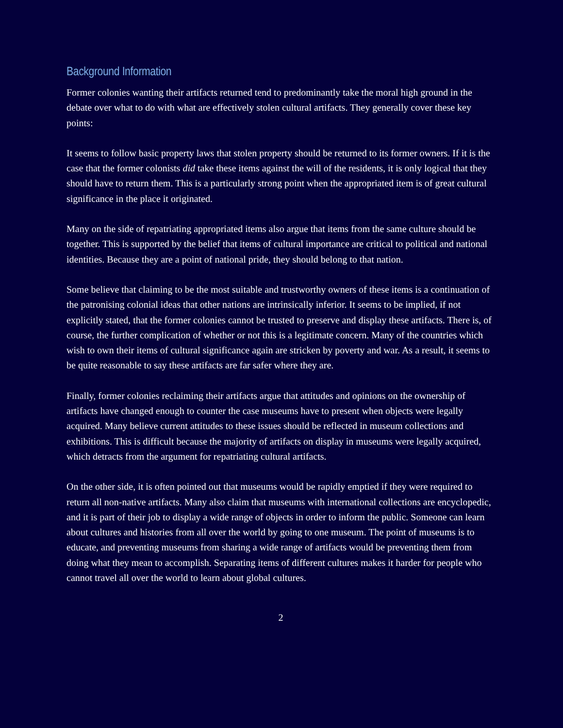Background Information
Former colonies wanting their artifacts returned tend to predominantly take the moral high ground in the debate over what to do with what are effectively stolen cultural artifacts. They generally cover these key points:
It seems to follow basic property laws that stolen property should be returned to its former owners. If it is the case that the former colonists did take these items against the will of the residents, it is only logical that they should have to return them. This is a particularly strong point when the appropriated item is of great cultural significance in the place it originated.
Many on the side of repatriating appropriated items also argue that items from the same culture should be together. This is supported by the belief that items of cultural importance are critical to political and national identities. Because they are a point of national pride, they should belong to that nation.
Some believe that claiming to be the most suitable and trustworthy owners of these items is a continuation of the patronising colonial ideas that other nations are intrinsically inferior. It seems to be implied, if not explicitly stated, that the former colonies cannot be trusted to preserve and display these artifacts. There is, of course, the further complication of whether or not this is a legitimate concern. Many of the countries which wish to own their items of cultural significance again are stricken by poverty and war. As a result, it seems to be quite reasonable to say these artifacts are far safer where they are.
Finally, former colonies reclaiming their artifacts argue that attitudes and opinions on the ownership of artifacts have changed enough to counter the case museums have to present when objects were legally acquired. Many believe current attitudes to these issues should be reflected in museum collections and exhibitions. This is difficult because the majority of artifacts on display in museums were legally acquired, which detracts from the argument for repatriating cultural artifacts.
On the other side, it is often pointed out that museums would be rapidly emptied if they were required to return all non-native artifacts. Many also claim that museums with international collections are encyclopedic, and it is part of their job to display a wide range of objects in order to inform the public. Someone can learn about cultures and histories from all over the world by going to one museum. The point of museums is to educate, and preventing museums from sharing a wide range of artifacts would be preventing them from doing what they mean to accomplish. Separating items of different cultures makes it harder for people who cannot travel all over the world to learn about global cultures.
2